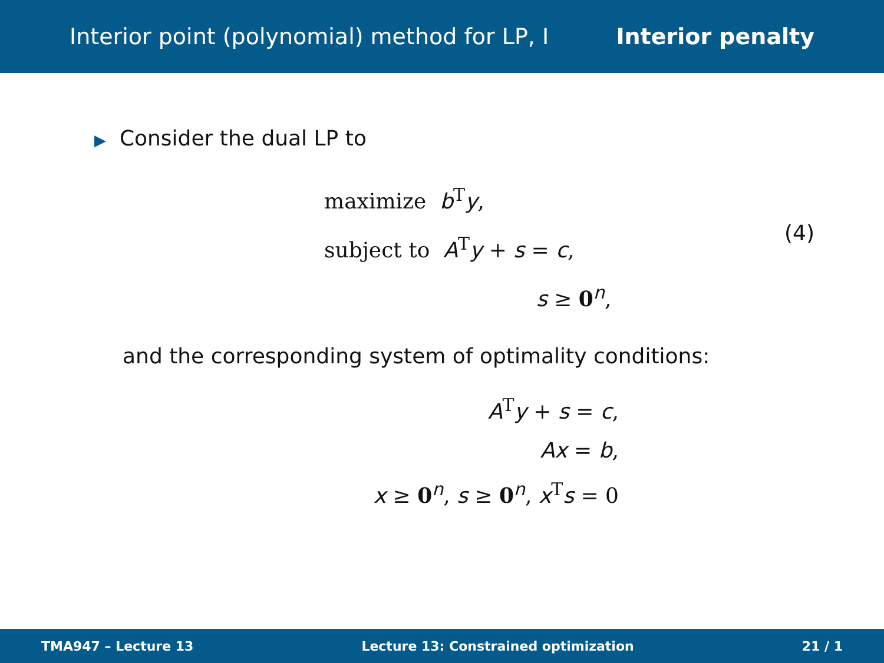Interior point (polynomial) method for LP, I Interior penalty
▶ Consider the dual LP to
maximize b<sup>T</sup>y,
subject to A<sup>T</sup>y + s = c,
s ≥ 0<sup>n</sup>,
(4)
and the corresponding system of optimality conditions:
A<sup>T</sup>y + s = c,
Ax = b,
x ≥ 0<sup>n</sup>, s ≥ 0<sup>n</sup>, x<sup>T</sup>s = 0
TMA947 – Lecture 13 Lecture 13: Constrained optimization 21 / 1